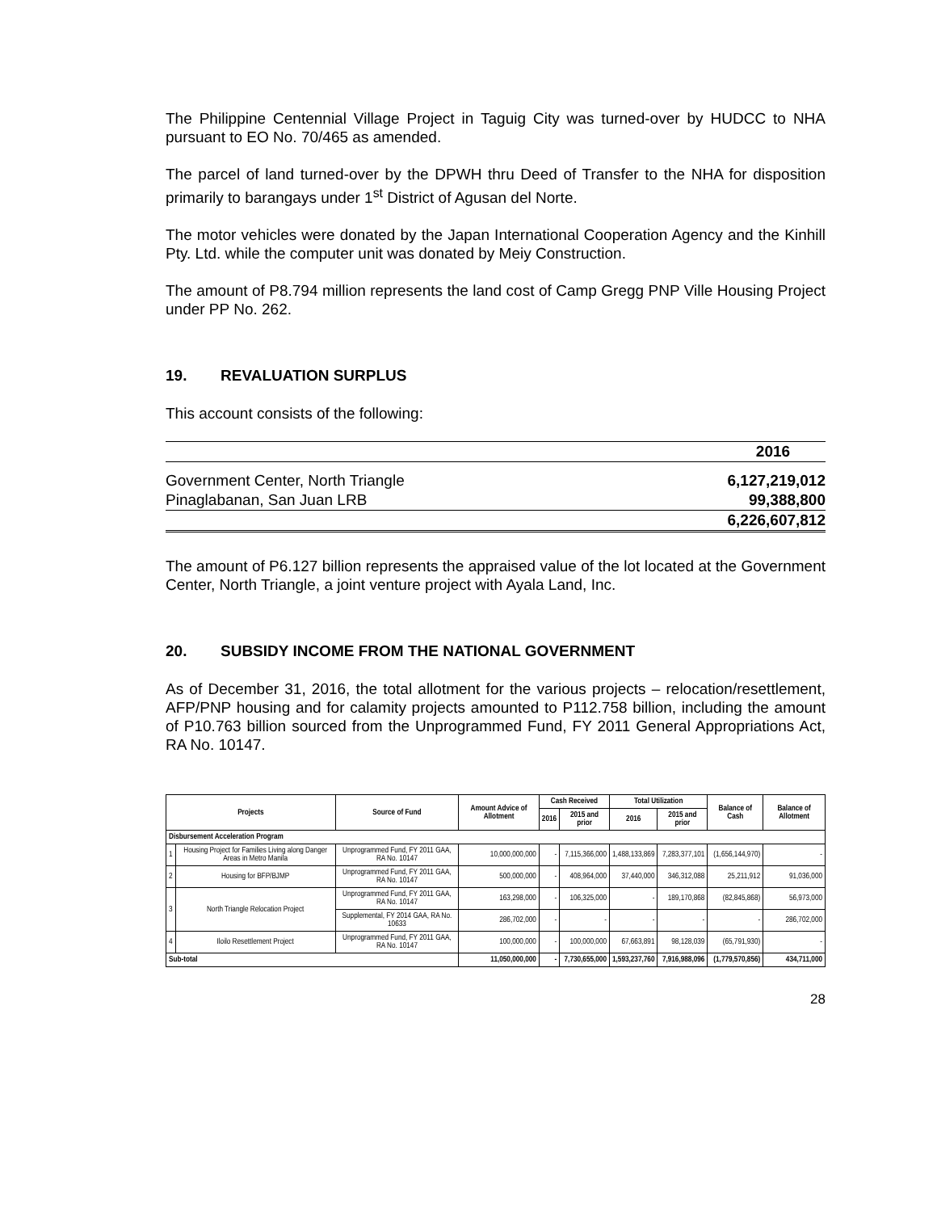The Philippine Centennial Village Project in Taguig City was turned-over by HUDCC to NHA pursuant to EO No. 70/465 as amended.
The parcel of land turned-over by the DPWH thru Deed of Transfer to the NHA for disposition primarily to barangays under 1<sup>st</sup> District of Agusan del Norte.
The motor vehicles were donated by the Japan International Cooperation Agency and the Kinhill Pty. Ltd. while the computer unit was donated by Meiy Construction.
The amount of P8.794 million represents the land cost of Camp Gregg PNP Ville Housing Project under PP No. 262.
19. REVALUATION SURPLUS
This account consists of the following:
| | 2016 |
| Government Center, North Triangle | 6,127,219,012 |
| Pinaglabanan, San Juan LRB | 99,388,800 |
| | 6,226,607,812 |
The amount of P6.127 billion represents the appraised value of the lot located at the Government Center, North Triangle, a joint venture project with Ayala Land, Inc.
20. SUBSIDY INCOME FROM THE NATIONAL GOVERNMENT
As of December 31, 2016, the total allotment for the various projects – relocation/resettlement, AFP/PNP housing and for calamity projects amounted to P112.758 billion, including the amount of P10.763 billion sourced from the Unprogrammed Fund, FY 2011 General Appropriations Act, RA No. 10147.
| Projects | | Source of Fund | Amount Advice of Allotment | Cash Received | | Total Utilization | | Balance of Cash | Balance of Allotment |
| --- | --- | --- | --- | --- | --- | --- | --- | --- | --- |
| | | | | 2016 | 2015 and prior | 2016 | 2015 and prior | | |
| Disbursement Acceleration Program | | | | | | | | | |
| 1 | Housing Project for Families Living along Danger Areas in Metro Manila | Unprogrammed Fund, FY 2011 GAA, RA No. 10147 | 10,000,000,000 | - | 7,115,366,000 | 1,488,133,869 | 7,283,377,101 | (1,656,144,970) | - |
| 2 | Housing for BFP/BJMP | Unprogrammed Fund, FY 2011 GAA, RA No. 10147 | 500,000,000 | - | 408,964,000 | 37,440,000 | 346,312,088 | 25,211,912 | 91,036,000 |
| 3 | North Triangle Relocation Project | Unprogrammed Fund, FY 2011 GAA, RA No. 10147 | 163,298,000 | - | 106,325,000 | - | 189,170,868 | (82,845,868) | 56,973,000 |
| | | Supplemental, FY 2014 GAA, RA No. 10633 | 286,702,000 | - | - | - | - | - | 286,702,000 |
| 4 | Iloilo Resettlement Project | Unprogrammed Fund, FY 2011 GAA, RA No. 10147 | 100,000,000 | - | 100,000,000 | 67,663,891 | 98,128,039 | (65,791,930) | - |
| Sub-total | | | 11,050,000,000 | - | 7,730,655,000 | 1,593,237,760 | 7,916,988,096 | (1,779,570,856) | 434,711,000 |
28